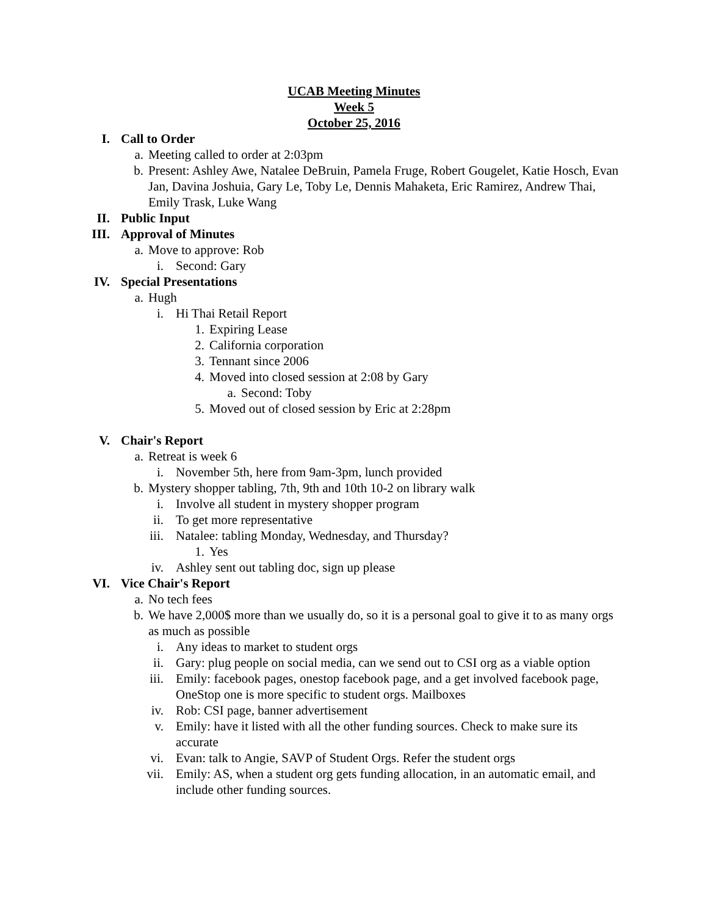UCAB Meeting Minutes
Week 5
October 25, 2016
I. Call to Order
a. Meeting called to order at 2:03pm
b. Present: Ashley Awe, Natalee DeBruin, Pamela Fruge, Robert Gougelet, Katie Hosch, Evan Jan, Davina Joshuia, Gary Le, Toby Le, Dennis Mahaketa, Eric Ramirez, Andrew Thai, Emily Trask, Luke Wang
II. Public Input
III. Approval of Minutes
a. Move to approve: Rob
i. Second: Gary
IV. Special Presentations
a. Hugh
i. Hi Thai Retail Report
1. Expiring Lease
2. California corporation
3. Tennant since 2006
4. Moved into closed session at 2:08 by Gary
a. Second: Toby
5. Moved out of closed session by Eric at 2:28pm
V. Chair's Report
a. Retreat is week 6
i. November 5th, here from 9am-3pm, lunch provided
b. Mystery shopper tabling, 7th, 9th and 10th 10-2 on library walk
i. Involve all student in mystery shopper program
ii. To get more representative
iii. Natalee: tabling Monday, Wednesday, and Thursday?
1. Yes
iv. Ashley sent out tabling doc, sign up please
VI. Vice Chair's Report
a. No tech fees
b. We have 2,000$ more than we usually do, so it is a personal goal to give it to as many orgs as much as possible
i. Any ideas to market to student orgs
ii. Gary: plug people on social media, can we send out to CSI org as a viable option
iii. Emily: facebook pages, onestop facebook page, and a get involved facebook page, OneStop one is more specific to student orgs. Mailboxes
iv. Rob: CSI page, banner advertisement
v. Emily: have it listed with all the other funding sources. Check to make sure its accurate
vi. Evan: talk to Angie, SAVP of Student Orgs. Refer the student orgs
vii. Emily: AS, when a student org gets funding allocation, in an automatic email, and include other funding sources.